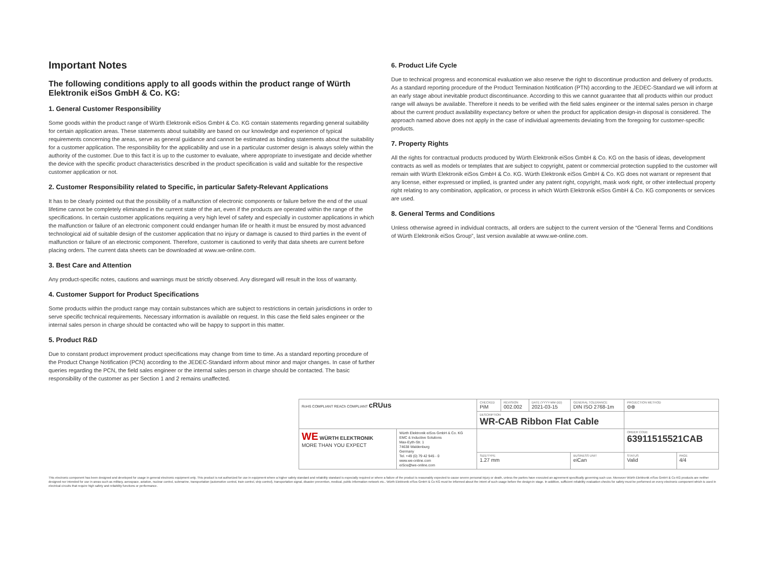Important Notes
The following conditions apply to all goods within the product range of Würth Elektronik eiSos GmbH & Co. KG:
1. General Customer Responsibility
Some goods within the product range of Würth Elektronik eiSos GmbH & Co. KG contain statements regarding general suitability for certain application areas. These statements about suitability are based on our knowledge and experience of typical requirements concerning the areas, serve as general guidance and cannot be estimated as binding statements about the suitability for a customer application. The responsibility for the applicability and use in a particular customer design is always solely within the authority of the customer. Due to this fact it is up to the customer to evaluate, where appropriate to investigate and decide whether the device with the specific product characteristics described in the product specification is valid and suitable for the respective customer application or not.
2. Customer Responsibility related to Specific, in particular Safety-Relevant Applications
It has to be clearly pointed out that the possibility of a malfunction of electronic components or failure before the end of the usual lifetime cannot be completely eliminated in the current state of the art, even if the products are operated within the range of the specifications. In certain customer applications requiring a very high level of safety and especially in customer applications in which the malfunction or failure of an electronic component could endanger human life or health it must be ensured by most advanced technological aid of suitable design of the customer application that no injury or damage is caused to third parties in the event of malfunction or failure of an electronic component. Therefore, customer is cautioned to verify that data sheets are current before placing orders. The current data sheets can be downloaded at www.we-online.com.
3. Best Care and Attention
Any product-specific notes, cautions and warnings must be strictly observed. Any disregard will result in the loss of warranty.
4. Customer Support for Product Specifications
Some products within the product range may contain substances which are subject to restrictions in certain jurisdictions in order to serve specific technical requirements. Necessary information is available on request. In this case the field sales engineer or the internal sales person in charge should be contacted who will be happy to support in this matter.
5. Product R&D
Due to constant product improvement product specifications may change from time to time. As a standard reporting procedure of the Product Change Notification (PCN) according to the JEDEC-Standard inform about minor and major changes. In case of further queries regarding the PCN, the field sales engineer or the internal sales person in charge should be contacted. The basic responsibility of the customer as per Section 1 and 2 remains unaffected.
6. Product Life Cycle
Due to technical progress and economical evaluation we also reserve the right to discontinue production and delivery of products. As a standard reporting procedure of the Product Termination Notification (PTN) according to the JEDEC-Standard we will inform at an early stage about inevitable product discontinuance. According to this we cannot guarantee that all products within our product range will always be available. Therefore it needs to be verified with the field sales engineer or the internal sales person in charge about the current product availability expectancy before or when the product for application design-in disposal is considered. The approach named above does not apply in the case of individual agreements deviating from the foregoing for customer-specific products.
7. Property Rights
All the rights for contractual products produced by Würth Elektronik eiSos GmbH & Co. KG on the basis of ideas, development contracts as well as models or templates that are subject to copyright, patent or commercial protection supplied to the customer will remain with Würth Elektronik eiSos GmbH & Co. KG. Würth Elektronik eiSos GmbH & Co. KG does not warrant or represent that any license, either expressed or implied, is granted under any patent right, copyright, mask work right, or other intellectual property right relating to any combination, application, or process in which Würth Elektronik eiSos GmbH & Co. KG components or services are used.
8. General Terms and Conditions
Unless otherwise agreed in individual contracts, all orders are subject to the current version of the “General Terms and Conditions of Würth Elektronik eiSos Group”, last version available at www.we-online.com.
| RoHS COMPLIANT REACh COMPLIANT cRUus | | CHECKED PiM | REVISION 002.002 | DATE (YYYY-MM-DD) 2021-03-15 | GENERAL TOLERANCE DIN ISO 2768-1m | | PROJECTION METHOD ⊖⊕ | |
| | | DESCRIPTION WR-CAB Ribbon Flat Cable | | | | | | |
| WE WÜRTH ELEKTRONIK MORE THAN YOU EXPECT | Würth Elektronik eiSos GmbH & Co. KG EMC & Inductive Solutions Max-Eyth-Str. 1 74638 Waldenburg Germany Tel. +49 (0) 79 42 945 - 0 www.we-online.com eiSos@we-online.com | | | | | | ORDER CODE 63911515521CAB | |
| | | SIZE/TYPE 1.27 mm | | | | BUSINESS UNIT eiCan | STATUS Valid | PAGE 4/4 |
This electronic component has been designed and developed for usage in general electronic equipment only. This product is not authorized for use in equipment where a higher safety standard and reliability standard is especially required or where a failure of the product is reasonably expected to cause severe personal injury or death, unless the parties have executed an agreement specifically governing such use. Moreover Würth Elektronik eiSos GmbH & Co KG products are neither designed nor intended for use in areas such as military, aerospace, aviation, nuclear control, submarine, transportation (automotive control, train control, ship control), transportation signal, disaster prevention, medical, public information network etc.. Würth Elektronik eiSos GmbH & Co KG must be informed about the intent of such usage before the design-in stage. In addition, sufficient reliability evaluation checks for safety must be performed on every electronic component which is used in electrical circuits that require high safety and reliability functions or performance.